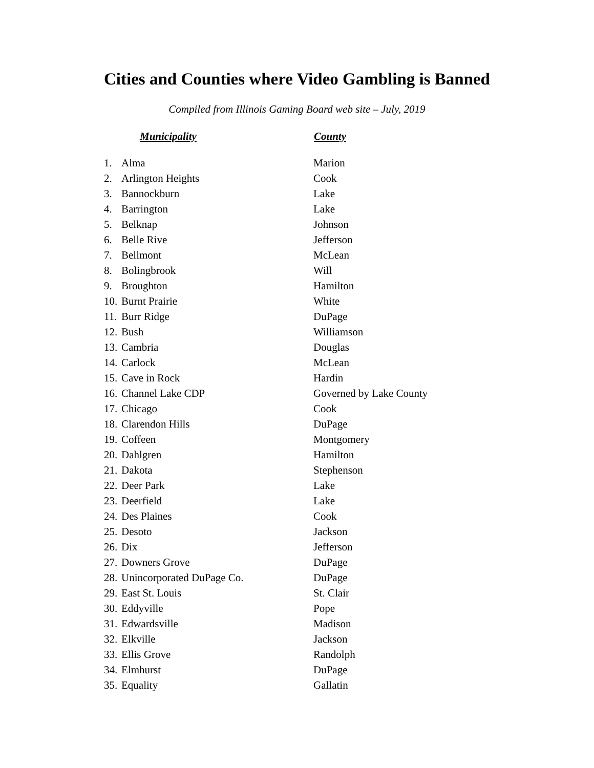Cities and Counties where Video Gambling is Banned
Compiled from Illinois Gaming Board web site – July, 2019
| Municipality | | County |
| --- | --- | --- |
| 1. | Alma | Marion |
| 2. | Arlington Heights | Cook |
| 3. | Bannockburn | Lake |
| 4. | Barrington | Lake |
| 5. | Belknap | Johnson |
| 6. | Belle Rive | Jefferson |
| 7. | Bellmont | McLean |
| 8. | Bolingbrook | Will |
| 9. | Broughton | Hamilton |
| 10. | Burnt Prairie | White |
| 11. | Burr Ridge | DuPage |
| 12. | Bush | Williamson |
| 13. | Cambria | Douglas |
| 14. | Carlock | McLean |
| 15. | Cave in Rock | Hardin |
| 16. | Channel Lake CDP | Governed by Lake County |
| 17. | Chicago | Cook |
| 18. | Clarendon Hills | DuPage |
| 19. | Coffeen | Montgomery |
| 20. | Dahlgren | Hamilton |
| 21. | Dakota | Stephenson |
| 22. | Deer Park | Lake |
| 23. | Deerfield | Lake |
| 24. | Des Plaines | Cook |
| 25. | Desoto | Jackson |
| 26. | Dix | Jefferson |
| 27. | Downers Grove | DuPage |
| 28. | Unincorporated DuPage Co. | DuPage |
| 29. | East St. Louis | St. Clair |
| 30. | Eddyville | Pope |
| 31. | Edwardsville | Madison |
| 32. | Elkville | Jackson |
| 33. | Ellis Grove | Randolph |
| 34. | Elmhurst | DuPage |
| 35. | Equality | Gallatin |